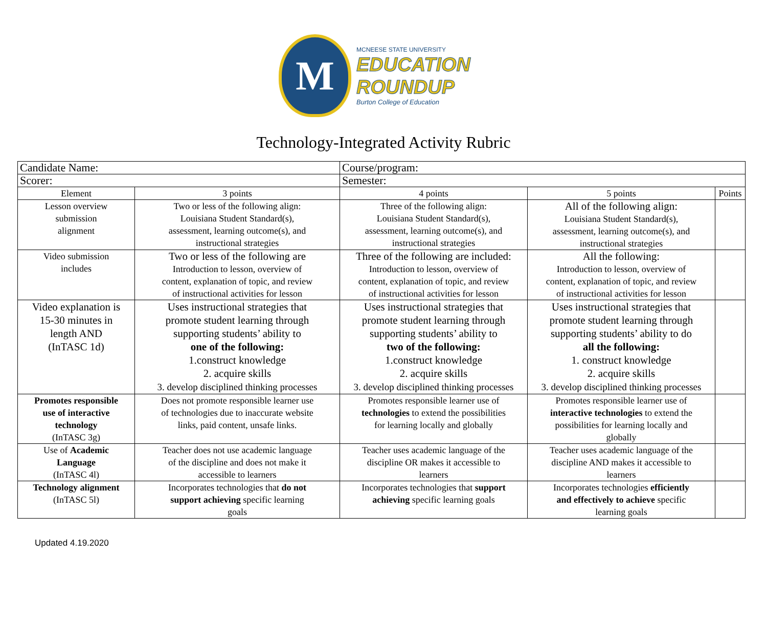M
MCNEESE STATE UNIVERSITY
EDUCATION
ROUNDUP
Burton College of Education
Technology-Integrated Activity Rubric
| Candidate Name: | | Course/program: | | |
| Scorer: | | Semester: | | |
| Element | 3 points | 4 points | 5 points | Points |
| Lesson overview submission alignment | Two or less of the following align: Louisiana Student Standard(s), assessment, learning outcome(s), and instructional strategies | Three of the following align: Louisiana Student Standard(s), assessment, learning outcome(s), and instructional strategies | All of the following align: Louisiana Student Standard(s), assessment, learning outcome(s), and instructional strategies | |
| Video submission includes | Two or less of the following are Introduction to lesson, overview of content, explanation of topic, and review of instructional activities for lesson | Three of the following are included: Introduction to lesson, overview of content, explanation of topic, and review of instructional activities for lesson | All the following: Introduction to lesson, overview of content, explanation of topic, and review of instructional activities for lesson | |
| Video explanation is 15-30 minutes in length AND (InTASC 1d) | Uses instructional strategies that promote student learning through supporting students’ ability to one of the following: 1.construct knowledge 2. acquire skills 3. develop disciplined thinking processes | Uses instructional strategies that promote student learning through supporting students’ ability to two of the following: 1.construct knowledge 2. acquire skills 3. develop disciplined thinking processes | Uses instructional strategies that promote student learning through supporting students’ ability to do all the following: 1. construct knowledge 2. acquire skills 3. develop disciplined thinking processes | |
| Promotes responsible use of interactive technology (InTASC 3g) | Does not promote responsible learner use of technologies due to inaccurate website links, paid content, unsafe links. | Promotes responsible learner use of technologies to extend the possibilities for learning locally and globally | Promotes responsible learner use of interactive technologies to extend the possibilities for learning locally and globally | |
| Use of Academic Language (InTASC 4l) | Teacher does not use academic language of the discipline and does not make it accessible to learners | Teacher uses academic language of the discipline OR makes it accessible to learners | Teacher uses academic language of the discipline AND makes it accessible to learners | |
| Technology alignment (InTASC 5l) | Incorporates technologies that do not support achieving specific learning goals | Incorporates technologies that support achieving specific learning goals | Incorporates technologies efficiently and effectively to achieve specific learning goals | |
Updated 4.19.2020